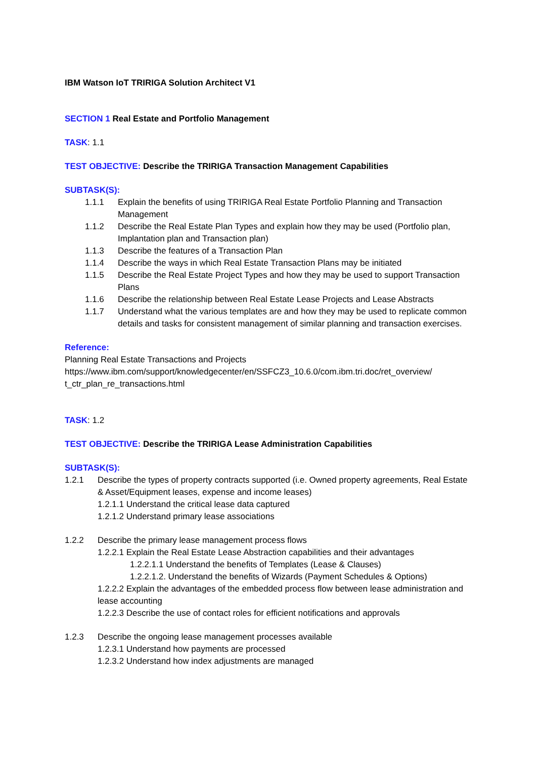IBM Watson IoT TRIRIGA Solution Architect V1
SECTION 1 Real Estate and Portfolio Management
TASK: 1.1
TEST OBJECTIVE: Describe the TRIRIGA Transaction Management Capabilities
SUBTASK(S):
1.1.1 Explain the benefits of using TRIRIGA Real Estate Portfolio Planning and Transaction Management
1.1.2 Describe the Real Estate Plan Types and explain how they may be used (Portfolio plan, Implantation plan and Transaction plan)
1.1.3 Describe the features of a Transaction Plan
1.1.4 Describe the ways in which Real Estate Transaction Plans may be initiated
1.1.5 Describe the Real Estate Project Types and how they may be used to support Transaction Plans
1.1.6 Describe the relationship between Real Estate Lease Projects and Lease Abstracts
1.1.7 Understand what the various templates are and how they may be used to replicate common details and tasks for consistent management of similar planning and transaction exercises.
Reference:
Planning Real Estate Transactions and Projects
https://www.ibm.com/support/knowledgecenter/en/SSFCZ3_10.6.0/com.ibm.tri.doc/ret_overview/ t_ctr_plan_re_transactions.html
TASK: 1.2
TEST OBJECTIVE: Describe the TRIRIGA Lease Administration Capabilities
SUBTASK(S):
1.2.1 Describe the types of property contracts supported (i.e. Owned property agreements, Real Estate & Asset/Equipment leases, expense and income leases)
1.2.1.1 Understand the critical lease data captured
1.2.1.2 Understand primary lease associations
1.2.2 Describe the primary lease management process flows
1.2.2.1 Explain the Real Estate Lease Abstraction capabilities and their advantages
1.2.2.1.1 Understand the benefits of Templates (Lease & Clauses)
1.2.2.1.2. Understand the benefits of Wizards (Payment Schedules & Options)
1.2.2.2 Explain the advantages of the embedded process flow between lease administration and lease accounting
1.2.2.3 Describe the use of contact roles for efficient notifications and approvals
1.2.3 Describe the ongoing lease management processes available
1.2.3.1 Understand how payments are processed
1.2.3.2 Understand how index adjustments are managed